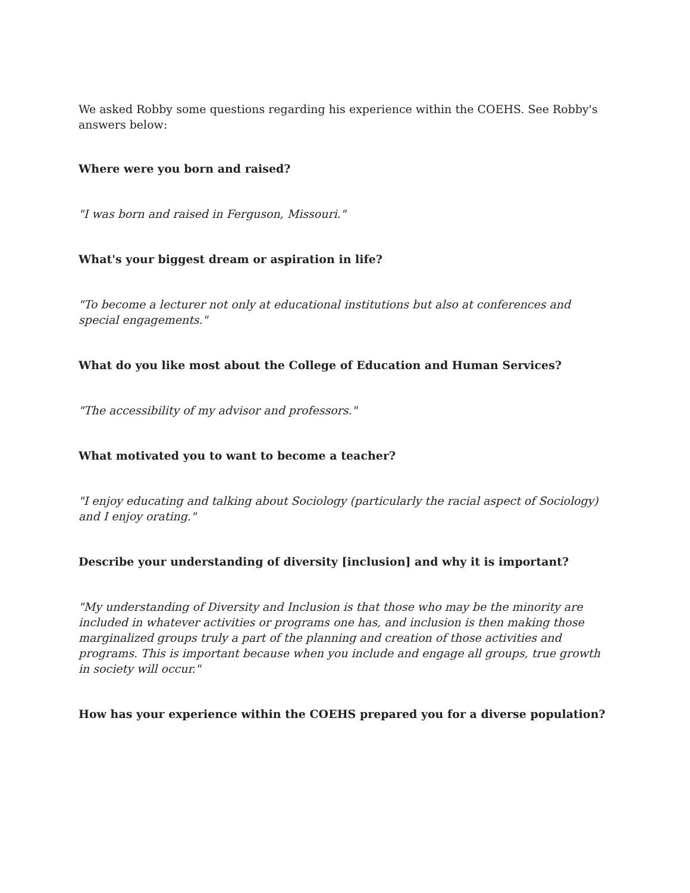We asked Robby some questions regarding his experience within the COEHS. See Robby's answers below:
Where were you born and raised?
"I was born and raised in Ferguson, Missouri."
What's your biggest dream or aspiration in life?
"To become a lecturer not only at educational institutions but also at conferences and special engagements."
What do you like most about the College of Education and Human Services?
"The accessibility of my advisor and professors."
What motivated you to want to become a teacher?
"I enjoy educating and talking about Sociology (particularly the racial aspect of Sociology) and I enjoy orating."
Describe your understanding of diversity [inclusion] and why it is important?
"My understanding of Diversity and Inclusion is that those who may be the minority are included in whatever activities or programs one has, and inclusion is then making those marginalized groups truly a part of the planning and creation of those activities and programs. This is important because when you include and engage all groups, true growth in society will occur."
How has your experience within the COEHS prepared you for a diverse population?